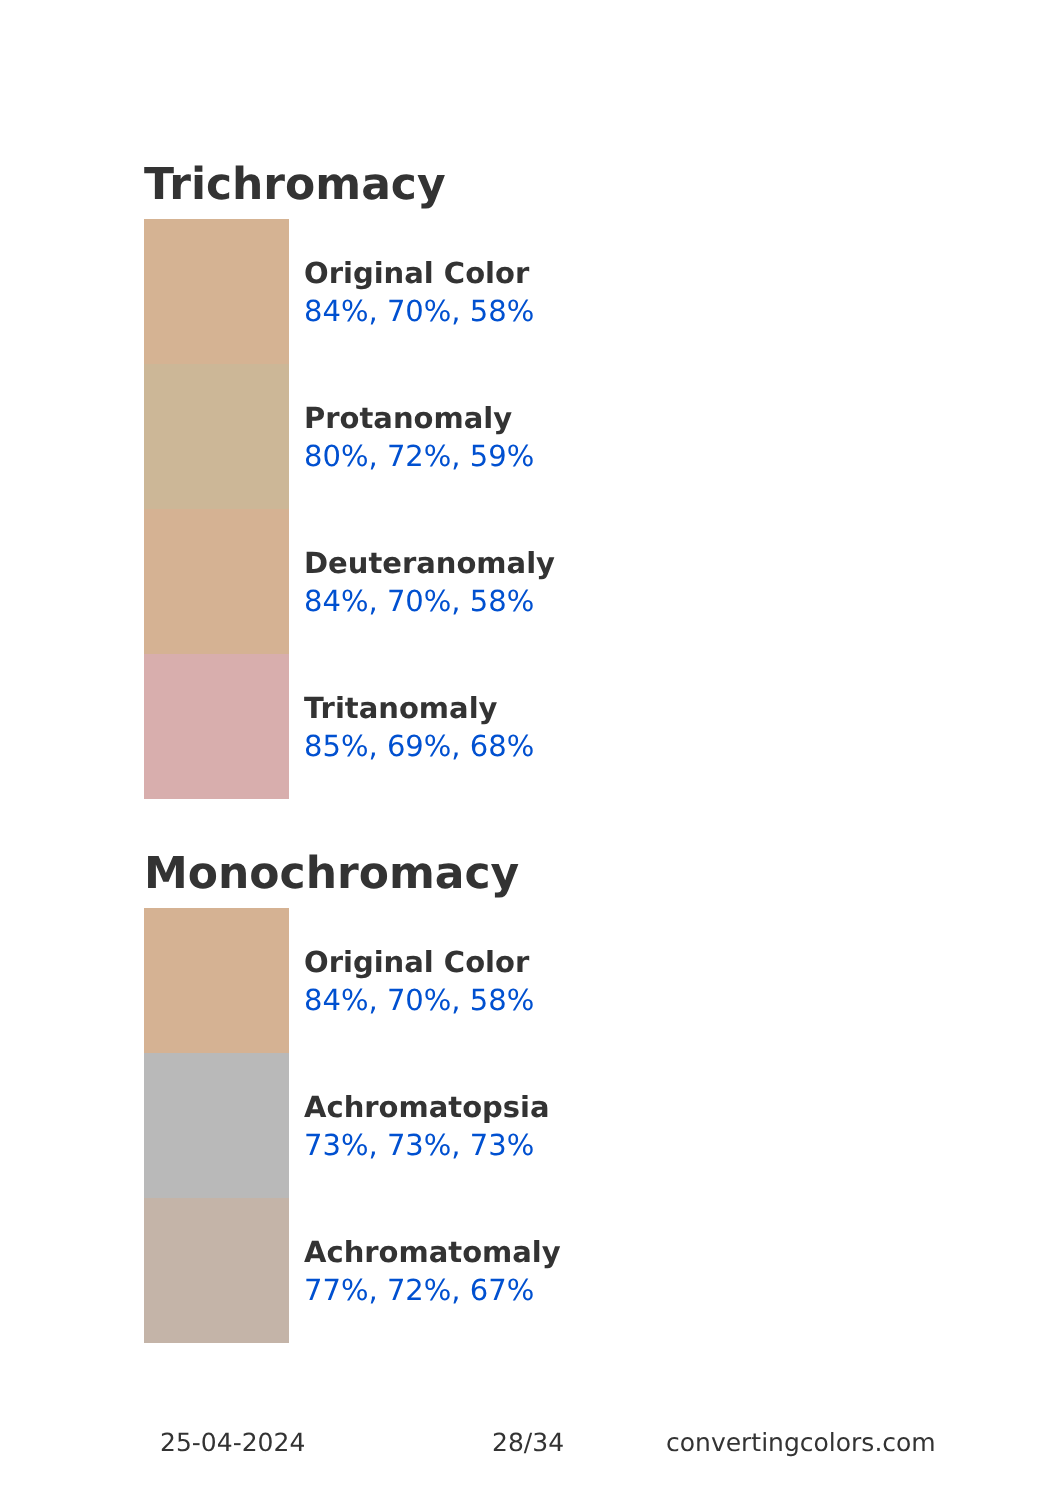Trichromacy
Original Color
84%, 70%, 58%
Protanomaly
80%, 72%, 59%
Deuteranomaly
84%, 70%, 58%
Tritanomaly
85%, 69%, 68%
Monochromacy
Original Color
84%, 70%, 58%
Achromatopsia
73%, 73%, 73%
Achromatomaly
77%, 72%, 67%
25-04-2024 28/34 convertingcolors.com